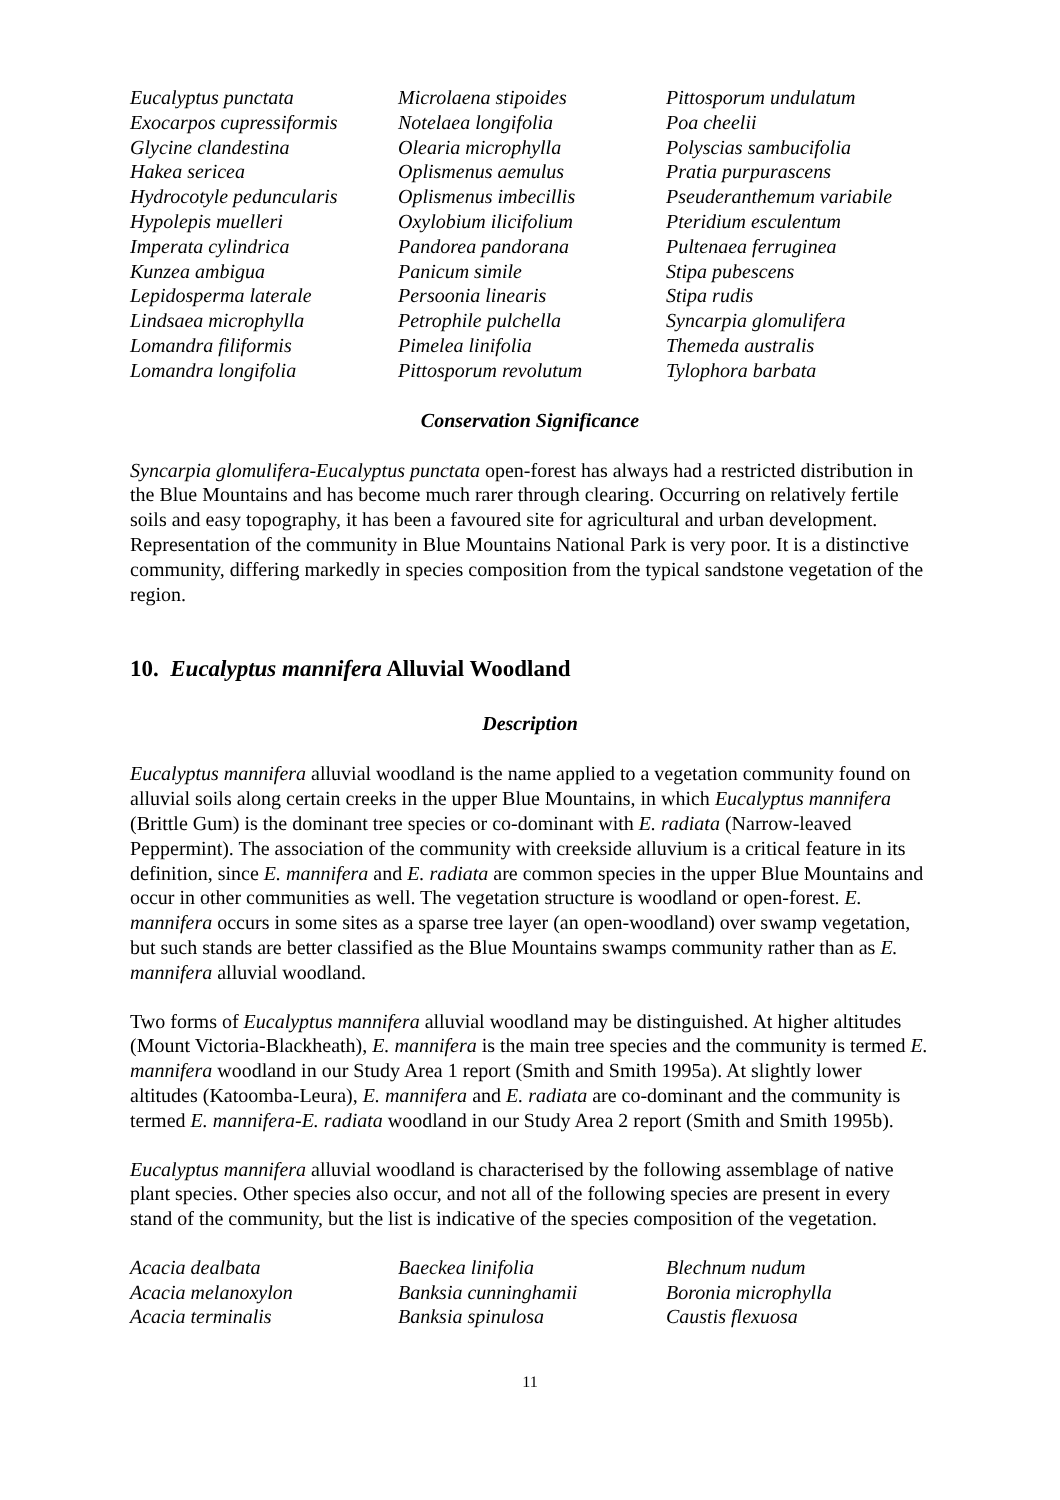Eucalyptus punctata
Microlaena stipoides
Pittosporum undulatum
Exocarpos cupressiformis
Notelaea longifolia
Poa cheelii
Glycine clandestina
Olearia microphylla
Polyscias sambucifolia
Hakea sericea
Oplismenus aemulus
Pratia purpurascens
Hydrocotyle peduncularis
Oplismenus imbecillis
Pseuderanthemum variabile
Hypolepis muelleri
Oxylobium ilicifolium
Pteridium esculentum
Imperata cylindrica
Pandorea pandorana
Pultenaea ferruginea
Kunzea ambigua
Panicum simile
Stipa pubescens
Lepidosperma laterale
Persoonia linearis
Stipa rudis
Lindsaea microphylla
Petrophile pulchella
Syncarpia glomulifera
Lomandra filiformis
Pimelea linifolia
Themeda australis
Lomandra longifolia
Pittosporum revolutum
Tylophora barbata
Conservation Significance
Syncarpia glomulifera-Eucalyptus punctata open-forest has always had a restricted distribution in the Blue Mountains and has become much rarer through clearing. Occurring on relatively fertile soils and easy topography, it has been a favoured site for agricultural and urban development. Representation of the community in Blue Mountains National Park is very poor. It is a distinctive community, differing markedly in species composition from the typical sandstone vegetation of the region.
10. Eucalyptus mannifera Alluvial Woodland
Description
Eucalyptus mannifera alluvial woodland is the name applied to a vegetation community found on alluvial soils along certain creeks in the upper Blue Mountains, in which Eucalyptus mannifera (Brittle Gum) is the dominant tree species or co-dominant with E. radiata (Narrow-leaved Peppermint). The association of the community with creekside alluvium is a critical feature in its definition, since E. mannifera and E. radiata are common species in the upper Blue Mountains and occur in other communities as well. The vegetation structure is woodland or open-forest. E. mannifera occurs in some sites as a sparse tree layer (an open-woodland) over swamp vegetation, but such stands are better classified as the Blue Mountains swamps community rather than as E. mannifera alluvial woodland.
Two forms of Eucalyptus mannifera alluvial woodland may be distinguished. At higher altitudes (Mount Victoria-Blackheath), E. mannifera is the main tree species and the community is termed E. mannifera woodland in our Study Area 1 report (Smith and Smith 1995a). At slightly lower altitudes (Katoomba-Leura), E. mannifera and E. radiata are co-dominant and the community is termed E. mannifera-E. radiata woodland in our Study Area 2 report (Smith and Smith 1995b).
Eucalyptus mannifera alluvial woodland is characterised by the following assemblage of native plant species. Other species also occur, and not all of the following species are present in every stand of the community, but the list is indicative of the species composition of the vegetation.
Acacia dealbata
Baeckea linifolia
Blechnum nudum
Acacia melanoxylon
Banksia cunninghamii
Boronia microphylla
Acacia terminalis
Banksia spinulosa
Caustis flexuosa
11